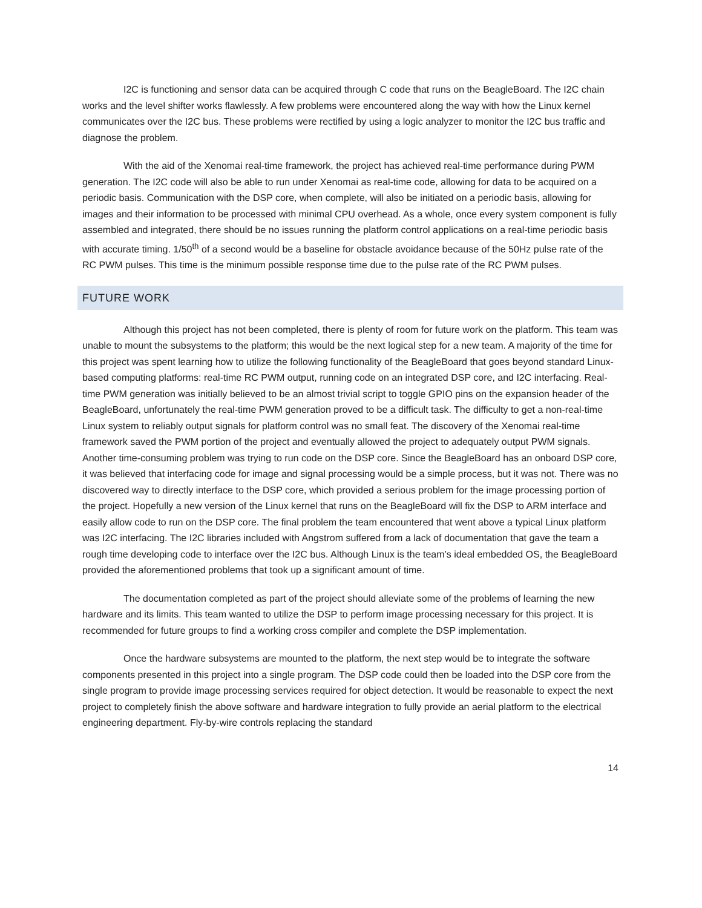I2C is functioning and sensor data can be acquired through C code that runs on the BeagleBoard. The I2C chain works and the level shifter works flawlessly. A few problems were encountered along the way with how the Linux kernel communicates over the I2C bus. These problems were rectified by using a logic analyzer to monitor the I2C bus traffic and diagnose the problem.
With the aid of the Xenomai real-time framework, the project has achieved real-time performance during PWM generation. The I2C code will also be able to run under Xenomai as real-time code, allowing for data to be acquired on a periodic basis. Communication with the DSP core, when complete, will also be initiated on a periodic basis, allowing for images and their information to be processed with minimal CPU overhead. As a whole, once every system component is fully assembled and integrated, there should be no issues running the platform control applications on a real-time periodic basis with accurate timing. 1/50<sup>th</sup> of a second would be a baseline for obstacle avoidance because of the 50Hz pulse rate of the RC PWM pulses. This time is the minimum possible response time due to the pulse rate of the RC PWM pulses.
FUTURE WORK
Although this project has not been completed, there is plenty of room for future work on the platform. This team was unable to mount the subsystems to the platform; this would be the next logical step for a new team. A majority of the time for this project was spent learning how to utilize the following functionality of the BeagleBoard that goes beyond standard Linux-based computing platforms: real-time RC PWM output, running code on an integrated DSP core, and I2C interfacing. Real-time PWM generation was initially believed to be an almost trivial script to toggle GPIO pins on the expansion header of the BeagleBoard, unfortunately the real-time PWM generation proved to be a difficult task. The difficulty to get a non-real-time Linux system to reliably output signals for platform control was no small feat. The discovery of the Xenomai real-time framework saved the PWM portion of the project and eventually allowed the project to adequately output PWM signals. Another time-consuming problem was trying to run code on the DSP core. Since the BeagleBoard has an onboard DSP core, it was believed that interfacing code for image and signal processing would be a simple process, but it was not. There was no discovered way to directly interface to the DSP core, which provided a serious problem for the image processing portion of the project. Hopefully a new version of the Linux kernel that runs on the BeagleBoard will fix the DSP to ARM interface and easily allow code to run on the DSP core. The final problem the team encountered that went above a typical Linux platform was I2C interfacing. The I2C libraries included with Angstrom suffered from a lack of documentation that gave the team a rough time developing code to interface over the I2C bus. Although Linux is the team’s ideal embedded OS, the BeagleBoard provided the aforementioned problems that took up a significant amount of time.
The documentation completed as part of the project should alleviate some of the problems of learning the new hardware and its limits. This team wanted to utilize the DSP to perform image processing necessary for this project. It is recommended for future groups to find a working cross compiler and complete the DSP implementation.
Once the hardware subsystems are mounted to the platform, the next step would be to integrate the software components presented in this project into a single program. The DSP code could then be loaded into the DSP core from the single program to provide image processing services required for object detection. It would be reasonable to expect the next project to completely finish the above software and hardware integration to fully provide an aerial platform to the electrical engineering department. Fly-by-wire controls replacing the standard
14